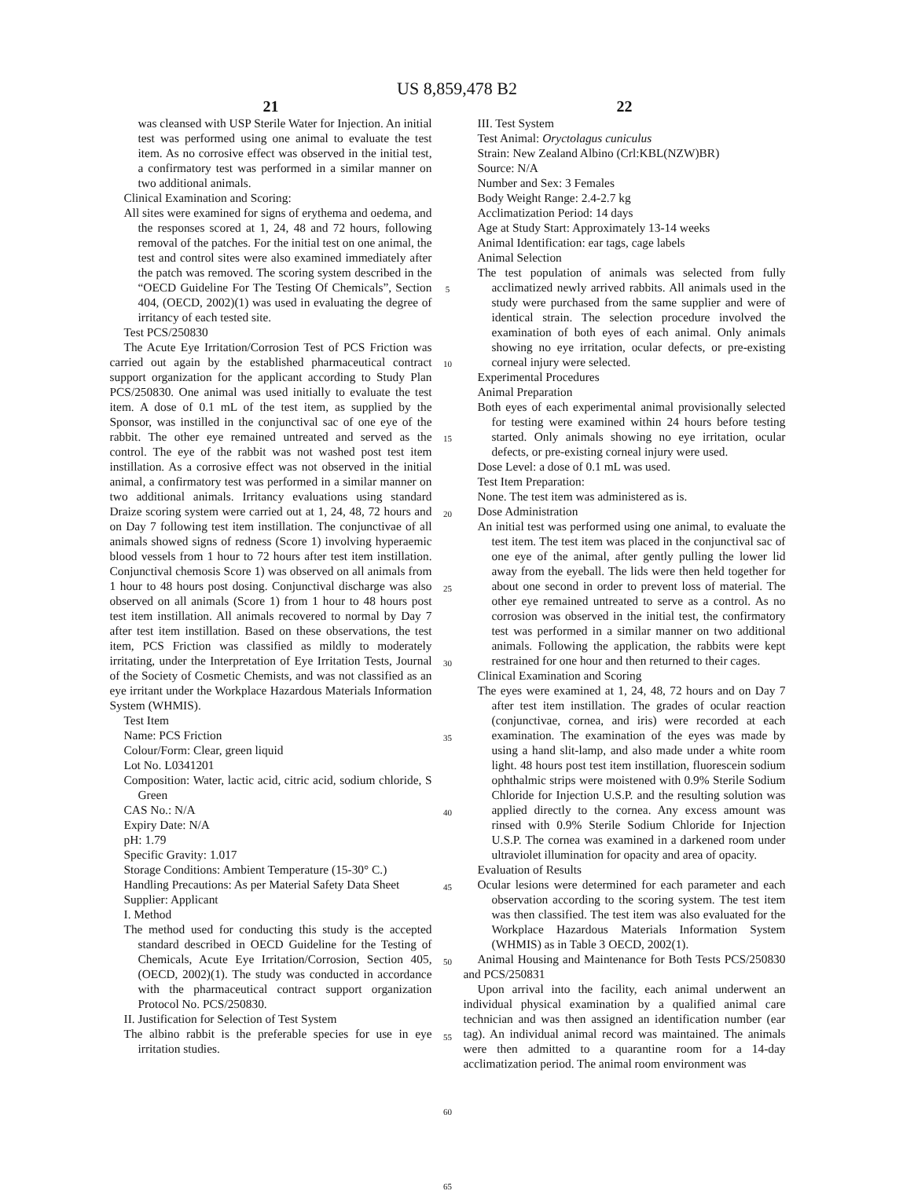US 8,859,478 B2
21
was cleansed with USP Sterile Water for Injection. An initial test was performed using one animal to evaluate the test item. As no corrosive effect was observed in the initial test, a confirmatory test was performed in a similar manner on two additional animals.
Clinical Examination and Scoring:
All sites were examined for signs of erythema and oedema, and the responses scored at 1, 24, 48 and 72 hours, following removal of the patches. For the initial test on one animal, the test and control sites were also examined immediately after the patch was removed. The scoring system described in the “OECD Guideline For The Testing Of Chemicals”, Section 404, (OECD, 2002)(1) was used in evaluating the degree of irritancy of each tested site.
Test PCS/250830
The Acute Eye Irritation/Corrosion Test of PCS Friction was carried out again by the established pharmaceutical contract support organization for the applicant according to Study Plan PCS/250830. One animal was used initially to evaluate the test item. A dose of 0.1 mL of the test item, as supplied by the Sponsor, was instilled in the conjunctival sac of one eye of the rabbit. The other eye remained untreated and served as the control. The eye of the rabbit was not washed post test item instillation. As a corrosive effect was not observed in the initial animal, a confirmatory test was performed in a similar manner on two additional animals. Irritancy evaluations using standard Draize scoring system were carried out at 1, 24, 48, 72 hours and on Day 7 following test item instillation. The conjunctivae of all animals showed signs of redness (Score 1) involving hyperaemic blood vessels from 1 hour to 72 hours after test item instillation. Conjunctival chemosis Score 1) was observed on all animals from 1 hour to 48 hours post dosing. Conjunctival discharge was also observed on all animals (Score 1) from 1 hour to 48 hours post test item instillation. All animals recovered to normal by Day 7 after test item instillation. Based on these observations, the test item, PCS Friction was classified as mildly to moderately irritating, under the Interpretation of Eye Irritation Tests, Journal of the Society of Cosmetic Chemists, and was not classified as an eye irritant under the Workplace Hazardous Materials Information System (WHMIS).
Test Item
Name: PCS Friction
Colour/Form: Clear, green liquid
Lot No. L0341201
Composition: Water, lactic acid, citric acid, sodium chloride, S Green
CAS No.: N/A
Expiry Date: N/A
pH: 1.79
Specific Gravity: 1.017
Storage Conditions: Ambient Temperature (15-30° C.)
Handling Precautions: As per Material Safety Data Sheet
Supplier: Applicant
I. Method
The method used for conducting this study is the accepted standard described in OECD Guideline for the Testing of Chemicals, Acute Eye Irritation/Corrosion, Section 405, (OECD, 2002)(1). The study was conducted in accordance with the pharmaceutical contract support organization Protocol No. PCS/250830.
II. Justification for Selection of Test System
The albino rabbit is the preferable species for use in eye irritation studies.
5
10
15
20
25
30
35
40
45
50
55
60
65
22
III. Test System
Test Animal: Oryctolagus cuniculus
Strain: New Zealand Albino (Crl:KBL(NZW)BR)
Source: N/A
Number and Sex: 3 Females
Body Weight Range: 2.4-2.7 kg
Acclimatization Period: 14 days
Age at Study Start: Approximately 13-14 weeks
Animal Identification: ear tags, cage labels
Animal Selection
The test population of animals was selected from fully acclimatized newly arrived rabbits. All animals used in the study were purchased from the same supplier and were of identical strain. The selection procedure involved the examination of both eyes of each animal. Only animals showing no eye irritation, ocular defects, or pre-existing corneal injury were selected.
Experimental Procedures
Animal Preparation
Both eyes of each experimental animal provisionally selected for testing were examined within 24 hours before testing started. Only animals showing no eye irritation, ocular defects, or pre-existing corneal injury were used.
Dose Level: a dose of 0.1 mL was used.
Test Item Preparation:
None. The test item was administered as is.
Dose Administration
An initial test was performed using one animal, to evaluate the test item. The test item was placed in the conjunctival sac of one eye of the animal, after gently pulling the lower lid away from the eyeball. The lids were then held together for about one second in order to prevent loss of material. The other eye remained untreated to serve as a control. As no corrosion was observed in the initial test, the confirmatory test was performed in a similar manner on two additional animals. Following the application, the rabbits were kept restrained for one hour and then returned to their cages.
Clinical Examination and Scoring
The eyes were examined at 1, 24, 48, 72 hours and on Day 7 after test item instillation. The grades of ocular reaction (conjunctivae, cornea, and iris) were recorded at each examination. The examination of the eyes was made by using a hand slit-lamp, and also made under a white room light. 48 hours post test item instillation, fluorescein sodium ophthalmic strips were moistened with 0.9% Sterile Sodium Chloride for Injection U.S.P. and the resulting solution was applied directly to the cornea. Any excess amount was rinsed with 0.9% Sterile Sodium Chloride for Injection U.S.P. The cornea was examined in a darkened room under ultraviolet illumination for opacity and area of opacity.
Evaluation of Results
Ocular lesions were determined for each parameter and each observation according to the scoring system. The test item was then classified. The test item was also evaluated for the Workplace Hazardous Materials Information System (WHMIS) as in Table 3 OECD, 2002(1).
Animal Housing and Maintenance for Both Tests PCS/250830 and PCS/250831
Upon arrival into the facility, each animal underwent an individual physical examination by a qualified animal care technician and was then assigned an identification number (ear tag). An individual animal record was maintained. The animals were then admitted to a quarantine room for a 14-day acclimatization period. The animal room environment was